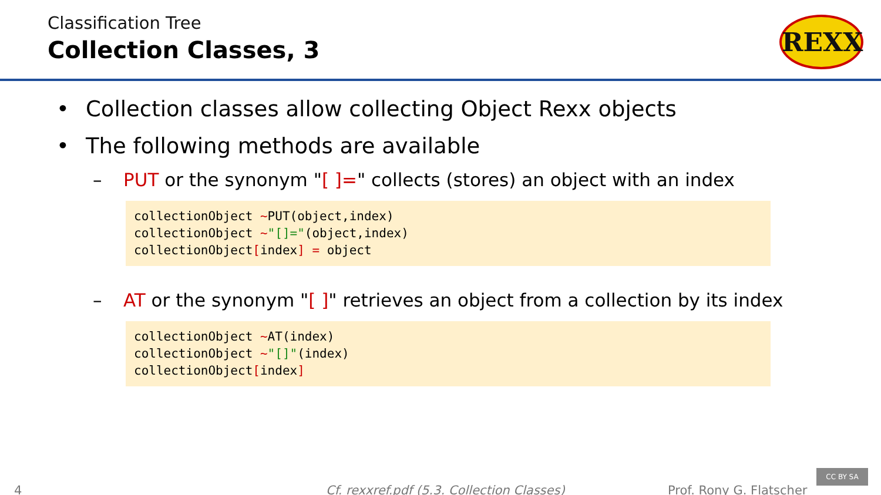Classification Tree
Collection Classes, 3
REXX
• Collection classes allow collecting Object Rexx objects
• The following methods are available
– PUT or the synonym "[ ]=" collects (stores) an object with an index
collectionObject ~PUT(object,index)
collectionObject ~"[]="(object,index)
collectionObject[index] = object
– AT or the synonym "[ ]" retrieves an object from a collection by its index
collectionObject ~AT(index)
collectionObject ~"[]"(index)
collectionObject[index]
4 Cf. rexxref.pdf (5.3. Collection Classes) Prof. Rony G. Flatscher CC BY SA